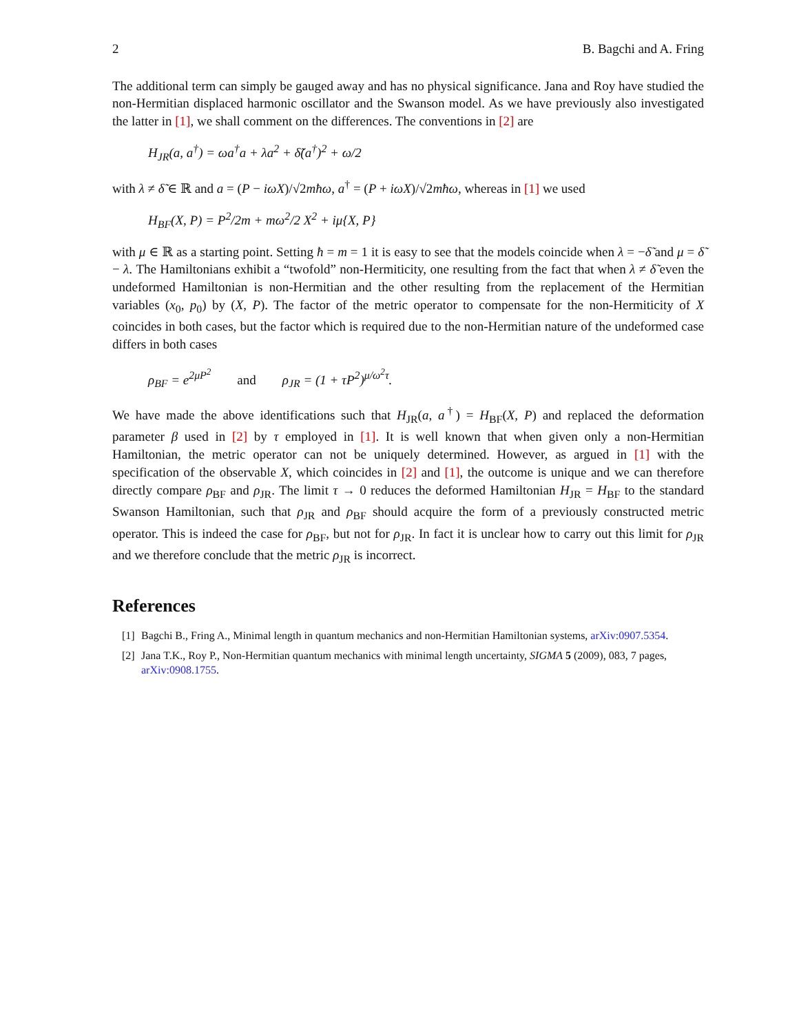2 B. Bagchi and A. Fring
The additional term can simply be gauged away and has no physical significance. Jana and Roy have studied the non-Hermitian displaced harmonic oscillator and the Swanson model. As we have previously also investigated the latter in [1], we shall comment on the differences. The conventions in [2] are
H<sub>JR</sub>(a, a<sup>†</sup>) = ωa<sup>†</sup>a + λa<sup>2</sup> + δ̃(a<sup>†</sup>)<sup>2</sup> + ω/2
with λ ≠ δ̃ ∈ ℝ and a = (P − iωX)/√2mħω, a<sup>†</sup> = (P + iωX)/√2mħω, whereas in [1] we used
H<sub>BF</sub>(X, P) = P<sup>2</sup>/2m + mω<sup>2</sup>/2 X<sup>2</sup> + iμ{X, P}
with μ ∈ ℝ as a starting point. Setting ħ = m = 1 it is easy to see that the models coincide when λ = −δ̃ and μ = δ̃ − λ. The Hamiltonians exhibit a “twofold” non-Hermiticity, one resulting from the fact that when λ ≠ δ̃ even the undeformed Hamiltonian is non-Hermitian and the other resulting from the replacement of the Hermitian variables (x<sub>0</sub>, p<sub>0</sub>) by (X, P). The factor of the metric operator to compensate for the non-Hermiticity of X coincides in both cases, but the factor which is required due to the non-Hermitian nature of the undeformed case differs in both cases
ρ<sub>BF</sub> = e<sup>2μP<sup>2</sup></sup> and ρ<sub>JR</sub> = (1 + τP<sup>2</sup>)<sup>μ/ω<sup>2</sup>τ</sup>.
We have made the above identifications such that H<sub>JR</sub>(a, a<sup>†</sup>) = H<sub>BF</sub>(X, P) and replaced the deformation parameter β used in [2] by τ employed in [1]. It is well known that when given only a non-Hermitian Hamiltonian, the metric operator can not be uniquely determined. However, as argued in [1] with the specification of the observable X, which coincides in [2] and [1], the outcome is unique and we can therefore directly compare ρ<sub>BF</sub> and ρ<sub>JR</sub>. The limit τ → 0 reduces the deformed Hamiltonian H<sub>JR</sub> = H<sub>BF</sub> to the standard Swanson Hamiltonian, such that ρ<sub>JR</sub> and ρ<sub>BF</sub> should acquire the form of a previously constructed metric operator. This is indeed the case for ρ<sub>BF</sub>, but not for ρ<sub>JR</sub>. In fact it is unclear how to carry out this limit for ρ<sub>JR</sub> and we therefore conclude that the metric ρ<sub>JR</sub> is incorrect.
References
[1] Bagchi B., Fring A., Minimal length in quantum mechanics and non-Hermitian Hamiltonian systems, arXiv:0907.5354.
[2] Jana T.K., Roy P., Non-Hermitian quantum mechanics with minimal length uncertainty, SIGMA 5 (2009), 083, 7 pages, arXiv:0908.1755.